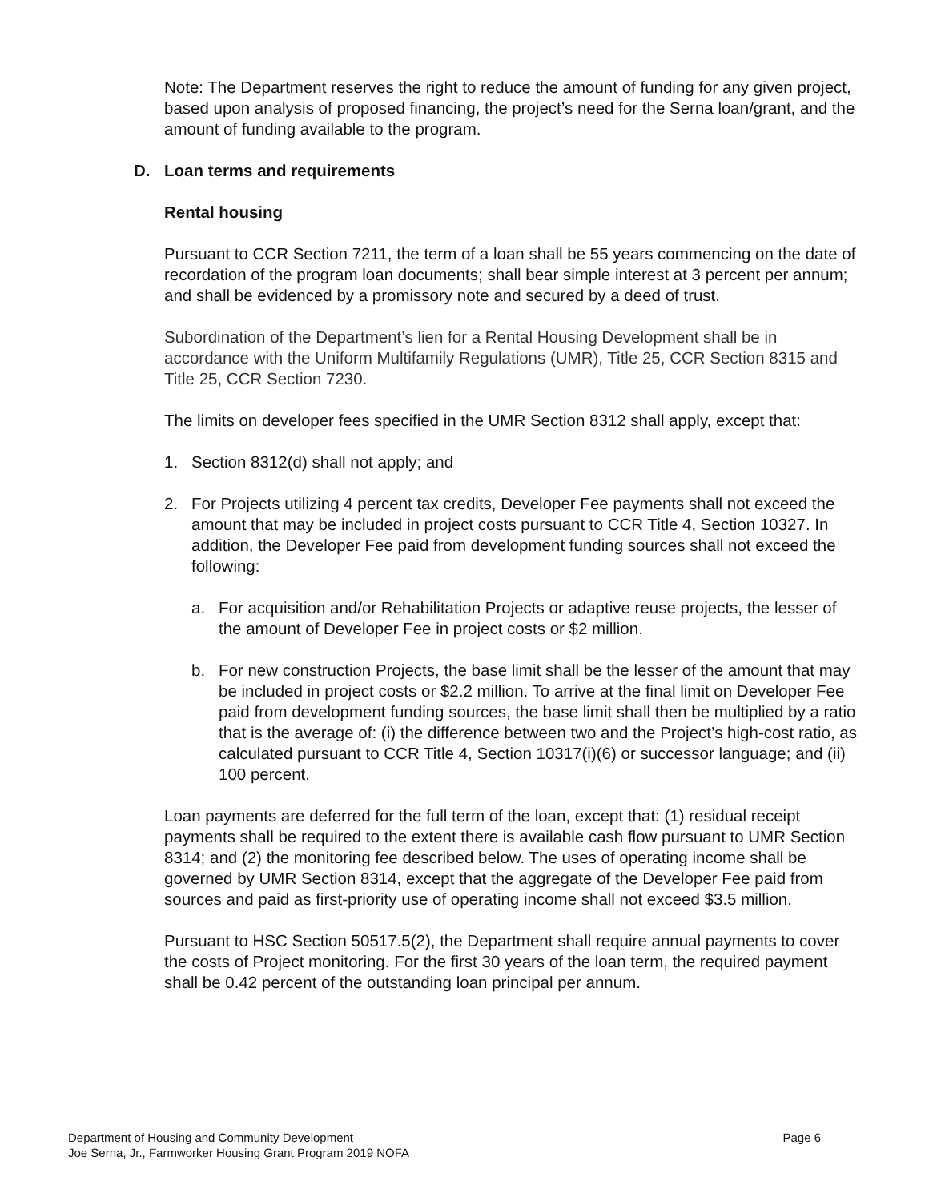Note: The Department reserves the right to reduce the amount of funding for any given project, based upon analysis of proposed financing, the project’s need for the Serna loan/grant, and the amount of funding available to the program.
D. Loan terms and requirements
Rental housing
Pursuant to CCR Section 7211, the term of a loan shall be 55 years commencing on the date of recordation of the program loan documents; shall bear simple interest at 3 percent per annum; and shall be evidenced by a promissory note and secured by a deed of trust.
Subordination of the Department’s lien for a Rental Housing Development shall be in accordance with the Uniform Multifamily Regulations (UMR), Title 25, CCR Section 8315 and Title 25, CCR Section 7230.
The limits on developer fees specified in the UMR Section 8312 shall apply, except that:
1. Section 8312(d) shall not apply; and
2. For Projects utilizing 4 percent tax credits, Developer Fee payments shall not exceed the amount that may be included in project costs pursuant to CCR Title 4, Section 10327. In addition, the Developer Fee paid from development funding sources shall not exceed the following:
a. For acquisition and/or Rehabilitation Projects or adaptive reuse projects, the lesser of the amount of Developer Fee in project costs or $2 million.
b. For new construction Projects, the base limit shall be the lesser of the amount that may be included in project costs or $2.2 million. To arrive at the final limit on Developer Fee paid from development funding sources, the base limit shall then be multiplied by a ratio that is the average of: (i) the difference between two and the Project’s high-cost ratio, as calculated pursuant to CCR Title 4, Section 10317(i)(6) or successor language; and (ii) 100 percent.
Loan payments are deferred for the full term of the loan, except that: (1) residual receipt payments shall be required to the extent there is available cash flow pursuant to UMR Section 8314; and (2) the monitoring fee described below. The uses of operating income shall be governed by UMR Section 8314, except that the aggregate of the Developer Fee paid from sources and paid as first-priority use of operating income shall not exceed $3.5 million.
Pursuant to HSC Section 50517.5(2), the Department shall require annual payments to cover the costs of Project monitoring. For the first 30 years of the loan term, the required payment shall be 0.42 percent of the outstanding loan principal per annum.
Department of Housing and Community Development Page 6
Joe Serna, Jr., Farmworker Housing Grant Program 2019 NOFA